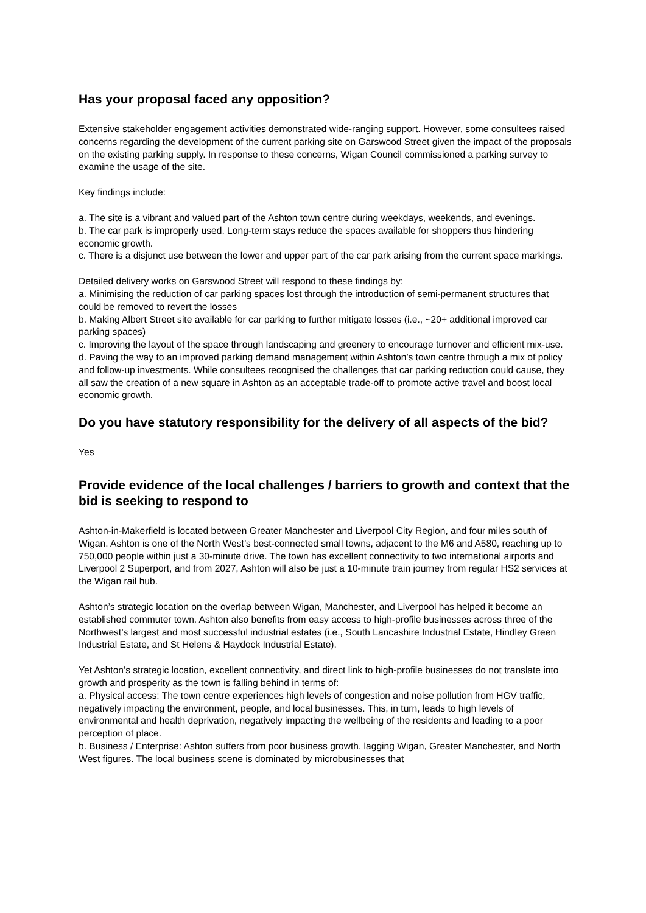Has your proposal faced any opposition?
Extensive stakeholder engagement activities demonstrated wide-ranging support. However, some consultees raised concerns regarding the development of the current parking site on Garswood Street given the impact of the proposals on the existing parking supply. In response to these concerns, Wigan Council commissioned a parking survey to examine the usage of the site.
Key findings include:
a. The site is a vibrant and valued part of the Ashton town centre during weekdays, weekends, and evenings.
b. The car park is improperly used. Long-term stays reduce the spaces available for shoppers thus hindering economic growth.
c. There is a disjunct use between the lower and upper part of the car park arising from the current space markings.
Detailed delivery works on Garswood Street will respond to these findings by:
a. Minimising the reduction of car parking spaces lost through the introduction of semi-permanent structures that could be removed to revert the losses
b. Making Albert Street site available for car parking to further mitigate losses (i.e., ~20+ additional improved car parking spaces)
c. Improving the layout of the space through landscaping and greenery to encourage turnover and efficient mix-use.
d. Paving the way to an improved parking demand management within Ashton’s town centre through a mix of policy and follow-up investments. While consultees recognised the challenges that car parking reduction could cause, they all saw the creation of a new square in Ashton as an acceptable trade-off to promote active travel and boost local economic growth.
Do you have statutory responsibility for the delivery of all aspects of the bid?
Yes
Provide evidence of the local challenges / barriers to growth and context that the bid is seeking to respond to
Ashton-in-Makerfield is located between Greater Manchester and Liverpool City Region, and four miles south of Wigan. Ashton is one of the North West’s best-connected small towns, adjacent to the M6 and A580, reaching up to 750,000 people within just a 30-minute drive. The town has excellent connectivity to two international airports and Liverpool 2 Superport, and from 2027, Ashton will also be just a 10-minute train journey from regular HS2 services at the Wigan rail hub.
Ashton’s strategic location on the overlap between Wigan, Manchester, and Liverpool has helped it become an established commuter town. Ashton also benefits from easy access to high-profile businesses across three of the Northwest’s largest and most successful industrial estates (i.e., South Lancashire Industrial Estate, Hindley Green Industrial Estate, and St Helens & Haydock Industrial Estate).
Yet Ashton’s strategic location, excellent connectivity, and direct link to high-profile businesses do not translate into growth and prosperity as the town is falling behind in terms of:
a. Physical access: The town centre experiences high levels of congestion and noise pollution from HGV traffic, negatively impacting the environment, people, and local businesses. This, in turn, leads to high levels of environmental and health deprivation, negatively impacting the wellbeing of the residents and leading to a poor perception of place.
b. Business / Enterprise: Ashton suffers from poor business growth, lagging Wigan, Greater Manchester, and North West figures. The local business scene is dominated by microbusinesses that